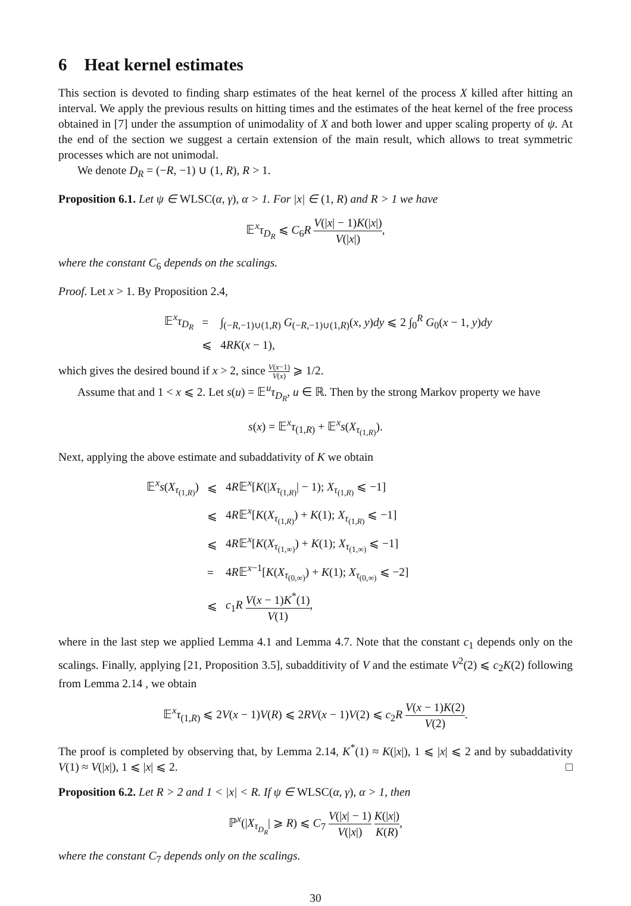6 Heat kernel estimates
This section is devoted to finding sharp estimates of the heat kernel of the process X killed after hitting an interval. We apply the previous results on hitting times and the estimates of the heat kernel of the free process obtained in [7] under the assumption of unimodality of X and both lower and upper scaling property of ψ. At the end of the section we suggest a certain extension of the main result, which allows to treat symmetric processes which are not unimodal.
We denote D<sub>R</sub> = (−R, −1) ∪ (1, R), R > 1.
Proposition 6.1. Let ψ ∈ WLSC(α, γ), α > 1. For |x| ∈ (1, R) and R > 1 we have
𝔼<sup>x</sup>τ<sub>D<sub>R</sub></sub> ⩽ C<sub>6</sub>R V(|x| − 1)K(|x|) V(|x|),
where the constant C<sub>6</sub> depends on the scalings.
Proof. Let x > 1. By Proposition 2.4,
| 𝔼<sup>x</sup> τ<sub>D<sub>R</sub></sub> | = | ∫<sub>(−R,−1)∪(1,R)</sub> G<sub>(−R,−1)∪(1,R)</sub>( x, y ) dy ⩽ 2 ∫<sub>0</sub><sup>R</sup> G<sub>0</sub>( x − 1, y ) dy |
| | ⩽ | 4 RK ( x − 1), |
which gives the desired bound if x > 2, since V(x−1) V(x) ⩾ 1/2.
Assume that and 1 < x ⩽ 2. Let s(u) = 𝔼<sup>u</sup>τ<sub>D<sub>R</sub></sub>, u ∈ ℝ. Then by the strong Markov property we have
s(x) = 𝔼<sup>x</sup>τ<sub>(1,R)</sub> + 𝔼<sup>x</sup>s(X<sub>τ<sub>(1,R)</sub></sub>).
Next, applying the above estimate and subaddativity of K we obtain
| 𝔼<sup>x</sup> s ( X<sub>τ<sub>(1,R)</sub></sub>) | ⩽ | 4 R 𝔼<sup>x</sup>[ K (/ X<sub>τ<sub>(1,R)</sub></sub>/ − 1); X<sub>τ<sub>(1,R)</sub></sub> ⩽ −1] |
| | ⩽ | 4 R 𝔼<sup>x</sup>[ K ( X<sub>τ<sub>(1,R)</sub></sub>) + K (1); X<sub>τ<sub>(1,R)</sub></sub> ⩽ −1] |
| | ⩽ | 4 R 𝔼<sup>x</sup>[ K ( X<sub>τ<sub>(1,∞)</sub></sub>) + K (1); X<sub>τ<sub>(1,∞)</sub></sub> ⩽ −1] |
| | = | 4 R 𝔼<sup>x−1</sup>[ K ( X<sub>τ<sub>(0,∞)</sub></sub>) + K (1); X<sub>τ<sub>(0,∞)</sub></sub> ⩽ −2] |
| | ⩽ | c<sub>1</sub> R V ( x − 1) K<sup>*</sup>(1) V (1) , |
where in the last step we applied Lemma 4.1 and Lemma 4.7. Note that the constant c<sub>1</sub> depends only on the scalings. Finally, applying [21, Proposition 3.5], subadditivity of V and the estimate V<sup>2</sup>(2) ⩽ c<sub>2</sub>K(2) following from Lemma 2.14 , we obtain
𝔼<sup>x</sup>τ<sub>(1,R)</sub> ⩽ 2V(x − 1)V(R) ⩽ 2RV(x − 1)V(2) ⩽ c<sub>2</sub>R V(x − 1)K(2) V(2).
The proof is completed by observing that, by Lemma 2.14, K<sup>*</sup>(1) ≈ K(|x|), 1 ⩽ |x| ⩽ 2 and by subaddativity V(1) ≈ V(|x|), 1 ⩽ |x| ⩽ 2. □
Proposition 6.2. Let R > 2 and 1 < |x| < R. If ψ ∈ WLSC(α, γ), α > 1, then
ℙ<sup>x</sup>(|X<sub>τ<sub>D<sub>R</sub></sub></sub>| ⩾ R) ⩽ C<sub>7</sub> V(|x| − 1) V(|x|) K(|x|) K(R),
where the constant C<sub>7</sub> depends only on the scalings.
30